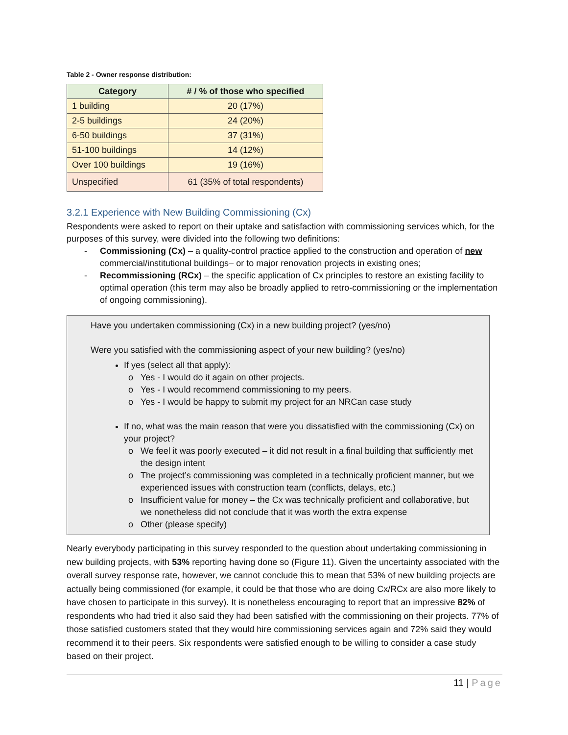Table 2 - Owner response distribution:
| Category | # / % of those who specified |
| --- | --- |
| 1 building | 20 (17%) |
| 2-5 buildings | 24 (20%) |
| 6-50 buildings | 37 (31%) |
| 51-100 buildings | 14 (12%) |
| Over 100 buildings | 19 (16%) |
| Unspecified | 61 (35% of total respondents) |
3.2.1 Experience with New Building Commissioning (Cx)
Respondents were asked to report on their uptake and satisfaction with commissioning services which, for the purposes of this survey, were divided into the following two definitions:
- Commissioning (Cx) – a quality-control practice applied to the construction and operation of new commercial/institutional buildings– or to major renovation projects in existing ones;
- Recommissioning (RCx) – the specific application of Cx principles to restore an existing facility to optimal operation (this term may also be broadly applied to retro-commissioning or the implementation of ongoing commissioning).
Have you undertaken commissioning (Cx) in a new building project? (yes/no)
Were you satisfied with the commissioning aspect of your new building? (yes/no)
If yes (select all that apply):
Yes - I would do it again on other projects.
Yes - I would recommend commissioning to my peers.
Yes - I would be happy to submit my project for an NRCan case study
If no, what was the main reason that were you dissatisfied with the commissioning (Cx) on your project?
We feel it was poorly executed – it did not result in a final building that sufficiently met the design intent
The project’s commissioning was completed in a technically proficient manner, but we experienced issues with construction team (conflicts, delays, etc.)
Insufficient value for money – the Cx was technically proficient and collaborative, but we nonetheless did not conclude that it was worth the extra expense
Other (please specify)
Nearly everybody participating in this survey responded to the question about undertaking commissioning in new building projects, with 53% reporting having done so (Figure 11). Given the uncertainty associated with the overall survey response rate, however, we cannot conclude this to mean that 53% of new building projects are actually being commissioned (for example, it could be that those who are doing Cx/RCx are also more likely to have chosen to participate in this survey). It is nonetheless encouraging to report that an impressive 82% of respondents who had tried it also said they had been satisfied with the commissioning on their projects. 77% of those satisfied customers stated that they would hire commissioning services again and 72% said they would recommend it to their peers. Six respondents were satisfied enough to be willing to consider a case study based on their project.
11 | Page